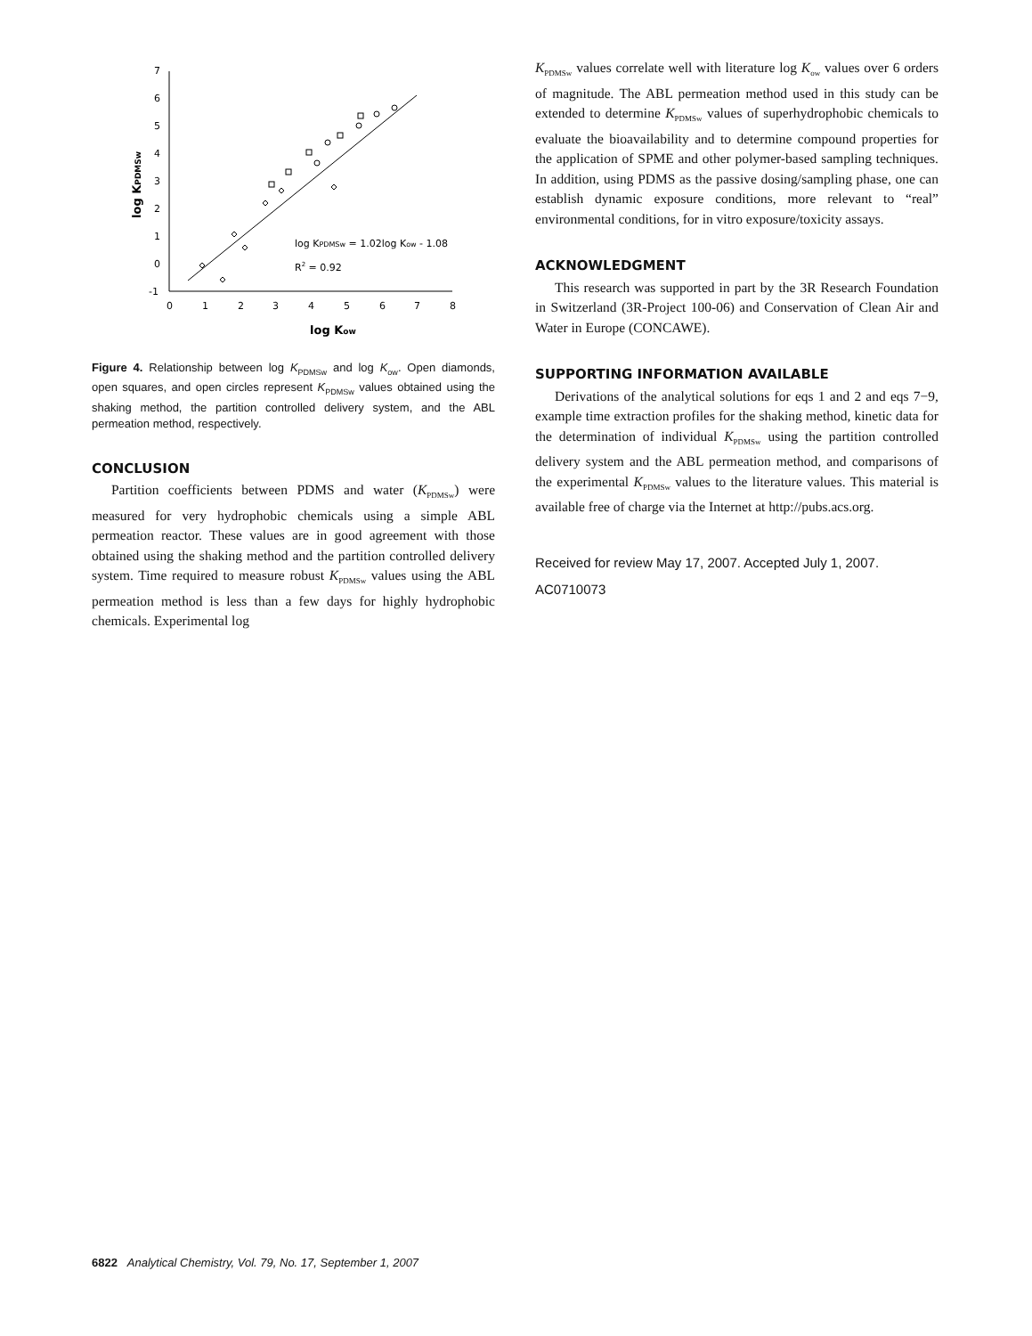7
6
5
4
3
2
1
0
-1
0
1
2
3
4
5
6
7
8
log KPDMSw = 1.02log Kow - 1.08
R2 = 0.92
log Kow
log KPDMSw
Figure 4. Relationship between log K<sub>PDMSw</sub> and log K<sub>ow</sub>. Open diamonds, open squares, and open circles represent K<sub>PDMSw</sub> values obtained using the shaking method, the partition controlled delivery system, and the ABL permeation method, respectively.
CONCLUSION
Partition coefficients between PDMS and water (K<sub>PDMSw</sub>) were measured for very hydrophobic chemicals using a simple ABL permeation reactor. These values are in good agreement with those obtained using the shaking method and the partition controlled delivery system. Time required to measure robust K<sub>PDMSw</sub> values using the ABL permeation method is less than a few days for highly hydrophobic chemicals. Experimental log
K<sub>PDMSw</sub> values correlate well with literature log K<sub>ow</sub> values over 6 orders of magnitude. The ABL permeation method used in this study can be extended to determine K<sub>PDMSw</sub> values of superhydrophobic chemicals to evaluate the bioavailability and to determine compound properties for the application of SPME and other polymer-based sampling techniques. In addition, using PDMS as the passive dosing/sampling phase, one can establish dynamic exposure conditions, more relevant to “real” environmental conditions, for in vitro exposure/toxicity assays.
ACKNOWLEDGMENT
This research was supported in part by the 3R Research Foundation in Switzerland (3R-Project 100-06) and Conservation of Clean Air and Water in Europe (CONCAWE).
SUPPORTING INFORMATION AVAILABLE
Derivations of the analytical solutions for eqs 1 and 2 and eqs 7−9, example time extraction profiles for the shaking method, kinetic data for the determination of individual K<sub>PDMSw</sub> using the partition controlled delivery system and the ABL permeation method, and comparisons of the experimental K<sub>PDMSw</sub> values to the literature values. This material is available free of charge via the Internet at http://pubs.acs.org.
Received for review May 17, 2007. Accepted July 1, 2007.
AC0710073
6822 Analytical Chemistry, Vol. 79, No. 17, September 1, 2007